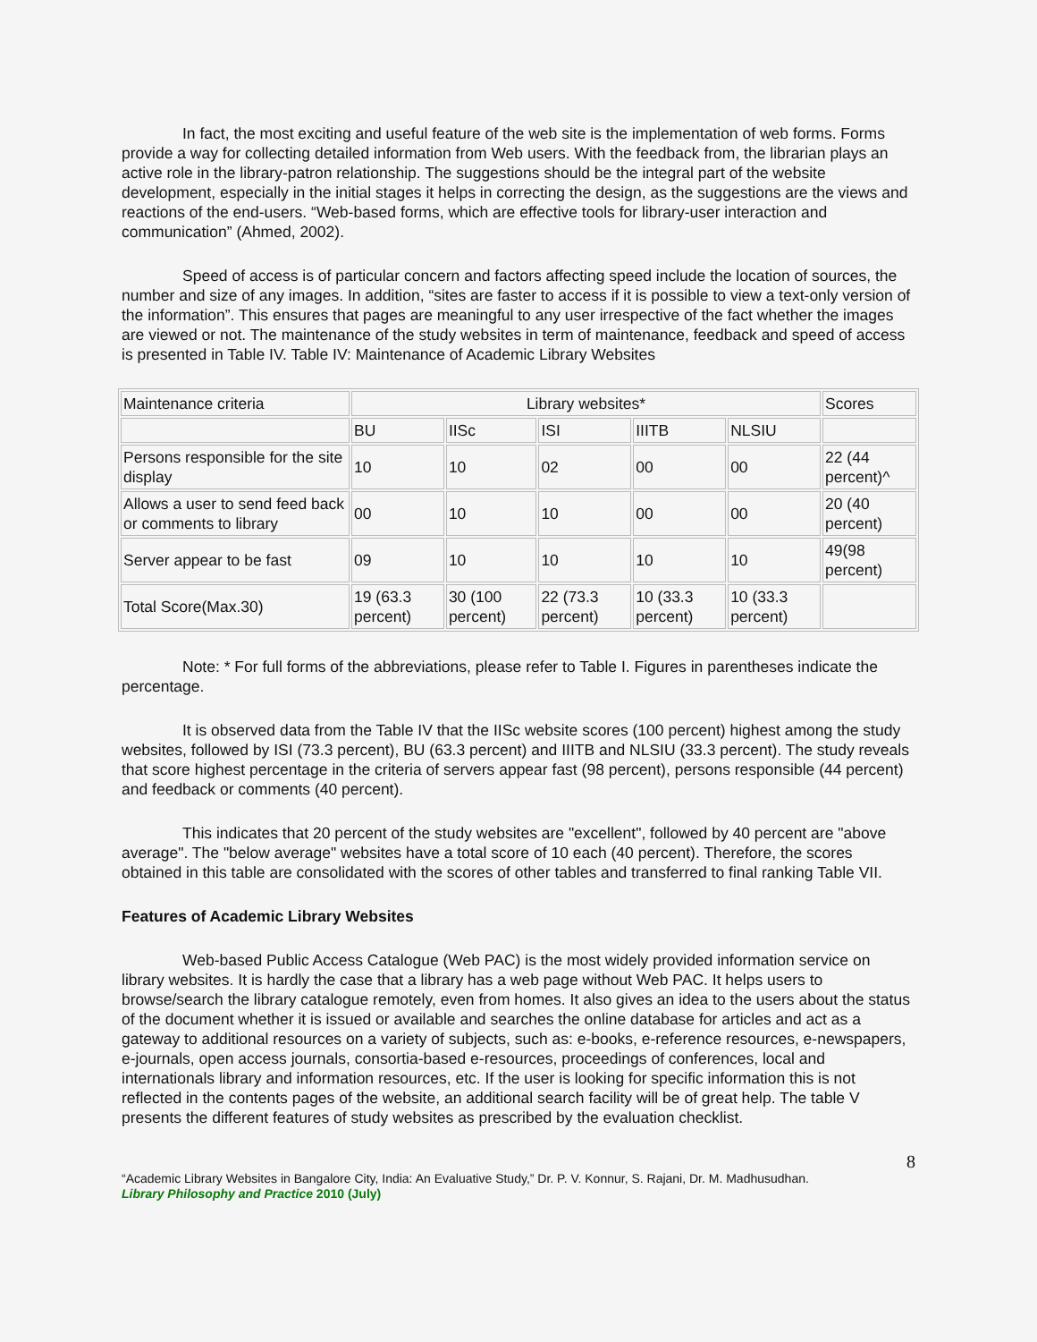In fact, the most exciting and useful feature of the web site is the implementation of web forms. Forms provide a way for collecting detailed information from Web users. With the feedback from, the librarian plays an active role in the library-patron relationship. The suggestions should be the integral part of the website development, especially in the initial stages it helps in correcting the design, as the suggestions are the views and reactions of the end-users. “Web-based forms, which are effective tools for library-user interaction and communication” (Ahmed, 2002).
Speed of access is of particular concern and factors affecting speed include the location of sources, the number and size of any images. In addition, “sites are faster to access if it is possible to view a text-only version of the information”. This ensures that pages are meaningful to any user irrespective of the fact whether the images are viewed or not. The maintenance of the study websites in term of maintenance, feedback and speed of access is presented in Table IV. Table IV: Maintenance of Academic Library Websites
| Maintenance criteria | Library websites* | | | | | Scores |
| | BU | IISc | ISI | IIITB | NLSIU | |
| Persons responsible for the site display | 10 | 10 | 02 | 00 | 00 | 22 (44 percent)^ |
| Allows a user to send feed back or comments to library | 00 | 10 | 10 | 00 | 00 | 20 (40 percent) |
| Server appear to be fast | 09 | 10 | 10 | 10 | 10 | 49(98 percent) |
| Total Score(Max.30) | 19 (63.3 percent) | 30 (100 percent) | 22 (73.3 percent) | 10 (33.3 percent) | 10 (33.3 percent) | |
Note: * For full forms of the abbreviations, please refer to Table I. Figures in parentheses indicate the percentage.
It is observed data from the Table IV that the IISc website scores (100 percent) highest among the study websites, followed by ISI (73.3 percent), BU (63.3 percent) and IIITB and NLSIU (33.3 percent). The study reveals that score highest percentage in the criteria of servers appear fast (98 percent), persons responsible (44 percent) and feedback or comments (40 percent).
This indicates that 20 percent of the study websites are "excellent", followed by 40 percent are "above average". The "below average" websites have a total score of 10 each (40 percent). Therefore, the scores obtained in this table are consolidated with the scores of other tables and transferred to final ranking Table VII.
Features of Academic Library Websites
Web-based Public Access Catalogue (Web PAC) is the most widely provided information service on library websites. It is hardly the case that a library has a web page without Web PAC. It helps users to browse/search the library catalogue remotely, even from homes. It also gives an idea to the users about the status of the document whether it is issued or available and searches the online database for articles and act as a gateway to additional resources on a variety of subjects, such as: e-books, e-reference resources, e-newspapers, e-journals, open access journals, consortia-based e-resources, proceedings of conferences, local and internationals library and information resources, etc. If the user is looking for specific information this is not reflected in the contents pages of the website, an additional search facility will be of great help. The table V presents the different features of study websites as prescribed by the evaluation checklist.
8
“Academic Library Websites in Bangalore City, India: An Evaluative Study,” Dr. P. V. Konnur, S. Rajani, Dr. M. Madhusudhan.
Library Philosophy and Practice 2010 (July)